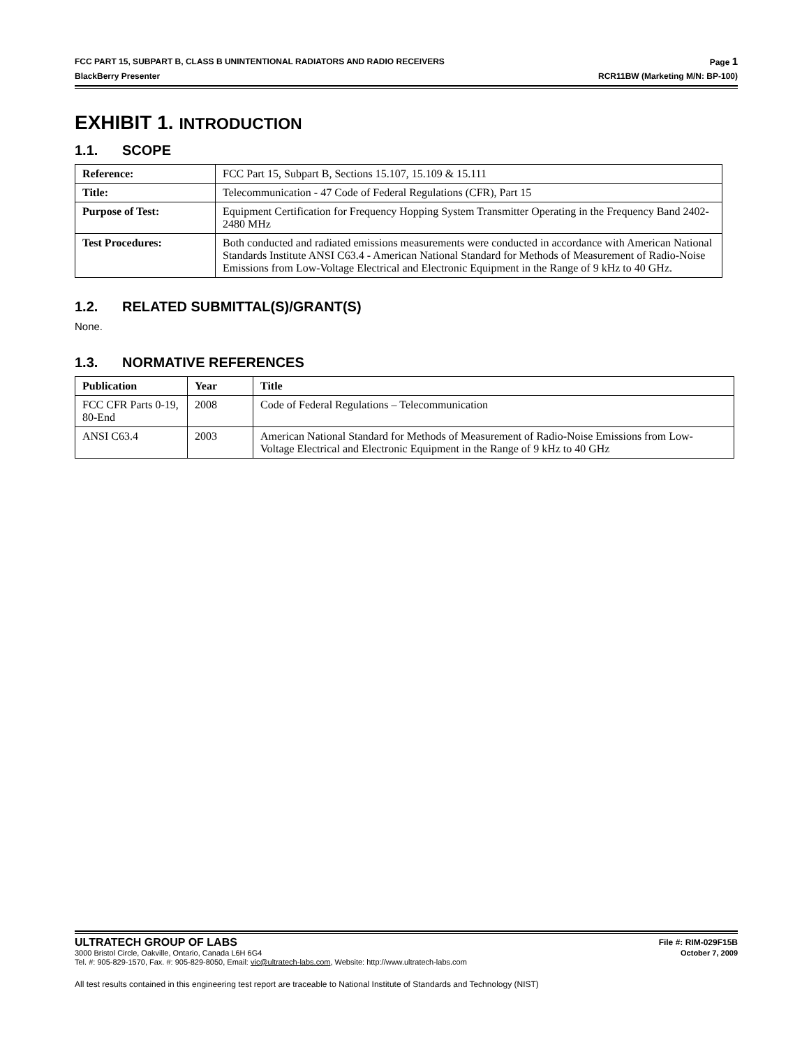FCC PART 15, SUBPART B, CLASS B UNINTENTIONAL RADIATORS AND RADIO RECEIVERS Page 1
BlackBerry Presenter RCR11BW (Marketing M/N: BP-100)
EXHIBIT 1. INTRODUCTION
1.1. SCOPE
| Reference: | FCC Part 15, Subpart B, Sections 15.107, 15.109 & 15.111 |
| Title: | Telecommunication - 47 Code of Federal Regulations (CFR), Part 15 |
| Purpose of Test: | Equipment Certification for Frequency Hopping System Transmitter Operating in the Frequency Band 2402-2480 MHz |
| Test Procedures: | Both conducted and radiated emissions measurements were conducted in accordance with American National Standards Institute ANSI C63.4 - American National Standard for Methods of Measurement of Radio-Noise Emissions from Low-Voltage Electrical and Electronic Equipment in the Range of 9 kHz to 40 GHz. |
1.2. RELATED SUBMITTAL(S)/GRANT(S)
None.
1.3. NORMATIVE REFERENCES
| Publication | Year | Title |
| --- | --- | --- |
| FCC CFR Parts 0-19, 80-End | 2008 | Code of Federal Regulations – Telecommunication |
| ANSI C63.4 | 2003 | American National Standard for Methods of Measurement of Radio-Noise Emissions from Low-Voltage Electrical and Electronic Equipment in the Range of 9 kHz to 40 GHz |
ULTRATECH GROUP OF LABS File #: RIM-029F15B
3000 Bristol Circle, Oakville, Ontario, Canada L6H 6G4 October 7, 2009
Tel. #: 905-829-1570, Fax. #: 905-829-8050, Email: vic@ultratech-labs.com, Website: http://www.ultratech-labs.com
All test results contained in this engineering test report are traceable to National Institute of Standards and Technology (NIST)